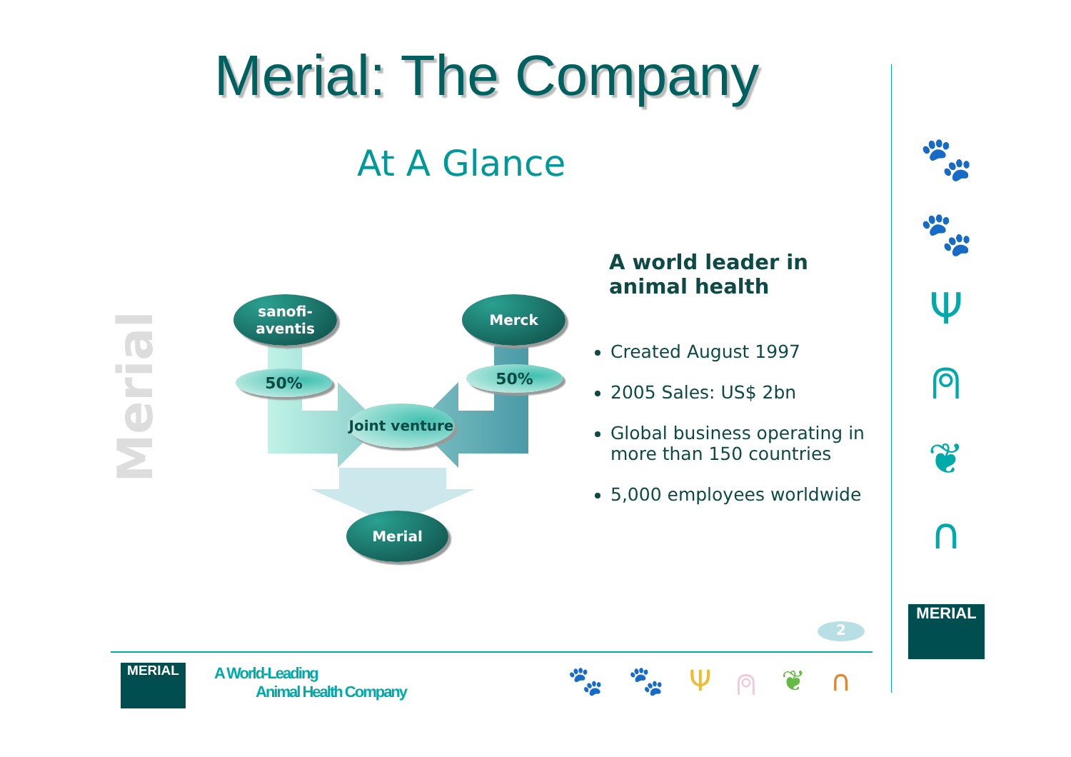Merial: The Company
At A Glance
Merial
sanofi-
aventis
Merck
50% 50%
Joint venture
Merial
A world leader in animal health
Created August 1997
2005 Sales: US$ 2bn
Global business operating in more than 150 countries
5,000 employees worldwide
🐾
🐾
Ψ
⍝
❦
∩
MERIAL
2
MERIAL
A World-Leading
Animal Health Company
🐾 🐾 Ψ ⍝ ❦ ∩